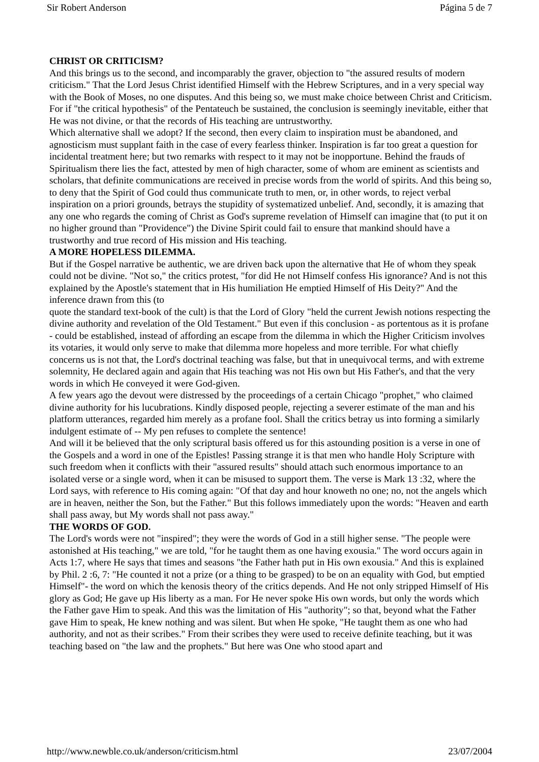Sir Robert Anderson Página 5 de 7
CHRIST OR CRITICISM?
And this brings us to the second, and incomparably the graver, objection to "the assured results of modern criticism." That the Lord Jesus Christ identified Himself with the Hebrew Scriptures, and in a very special way with the Book of Moses, no one disputes. And this being so, we must make choice between Christ and Criticism. For if "the critical hypothesis" of the Pentateuch be sustained, the conclusion is seemingly inevitable, either that He was not divine, or that the records of His teaching are untrustworthy.
Which alternative shall we adopt? If the second, then every claim to inspiration must be abandoned, and agnosticism must supplant faith in the case of every fearless thinker. Inspiration is far too great a question for incidental treatment here; but two remarks with respect to it may not be inopportune. Behind the frauds of Spiritualism there lies the fact, attested by men of high character, some of whom are eminent as scientists and scholars, that definite communications are received in precise words from the world of spirits. And this being so, to deny that the Spirit of God could thus communicate truth to men, or, in other words, to reject verbal inspiration on a priori grounds, betrays the stupidity of systematized unbelief. And, secondly, it is amazing that any one who regards the coming of Christ as God's supreme revelation of Himself can imagine that (to put it on no higher ground than "Providence") the Divine Spirit could fail to ensure that mankind should have a trustworthy and true record of His mission and His teaching.
A MORE HOPELESS DILEMMA.
But if the Gospel narrative be authentic, we are driven back upon the alternative that He of whom they speak could not be divine. "Not so," the critics protest, "for did He not Himself confess His ignorance? And is not this explained by the Apostle's statement that in His humiliation He emptied Himself of His Deity?" And the inference drawn from this (to
quote the standard text-book of the cult) is that the Lord of Glory "held the current Jewish notions respecting the divine authority and revelation of the Old Testament." But even if this conclusion - as portentous as it is profane - could be established, instead of affording an escape from the dilemma in which the Higher Criticism involves its votaries, it would only serve to make that dilemma more hopeless and more terrible. For what chiefly concerns us is not that, the Lord's doctrinal teaching was false, but that in unequivocal terms, and with extreme solemnity, He declared again and again that His teaching was not His own but His Father's, and that the very words in which He conveyed it were God-given.
A few years ago the devout were distressed by the proceedings of a certain Chicago "prophet," who claimed divine authority for his lucubrations. Kindly disposed people, rejecting a severer estimate of the man and his platform utterances, regarded him merely as a profane fool. Shall the critics betray us into forming a similarly indulgent estimate of -- My pen refuses to complete the sentence!
And will it be believed that the only scriptural basis offered us for this astounding position is a verse in one of the Gospels and a word in one of the Epistles! Passing strange it is that men who handle Holy Scripture with such freedom when it conflicts with their "assured results" should attach such enormous importance to an isolated verse or a single word, when it can be misused to support them. The verse is Mark 13 :32, where the Lord says, with reference to His coming again: "Of that day and hour knoweth no one; no, not the angels which are in heaven, neither the Son, but the Father." But this follows immediately upon the words: "Heaven and earth shall pass away, but My words shall not pass away."
THE WORDS OF GOD.
The Lord's words were not "inspired"; they were the words of God in a still higher sense. "The people were astonished at His teaching," we are told, "for he taught them as one having exousia." The word occurs again in Acts 1:7, where He says that times and seasons "the Father hath put in His own exousia." And this is explained by Phil. 2 :6, 7: "He counted it not a prize (or a thing to be grasped) to be on an equality with God, but emptied Himself"- the word on which the kenosis theory of the critics depends. And He not only stripped Himself of His glory as God; He gave up His liberty as a man. For He never spoke His own words, but only the words which the Father gave Him to speak. And this was the limitation of His "authority"; so that, beyond what the Father gave Him to speak, He knew nothing and was silent. But when He spoke, "He taught them as one who had authority, and not as their scribes." From their scribes they were used to receive definite teaching, but it was teaching based on "the law and the prophets." But here was One who stood apart and
http://www.newble.co.uk/anderson/criticism.html 23/07/2004